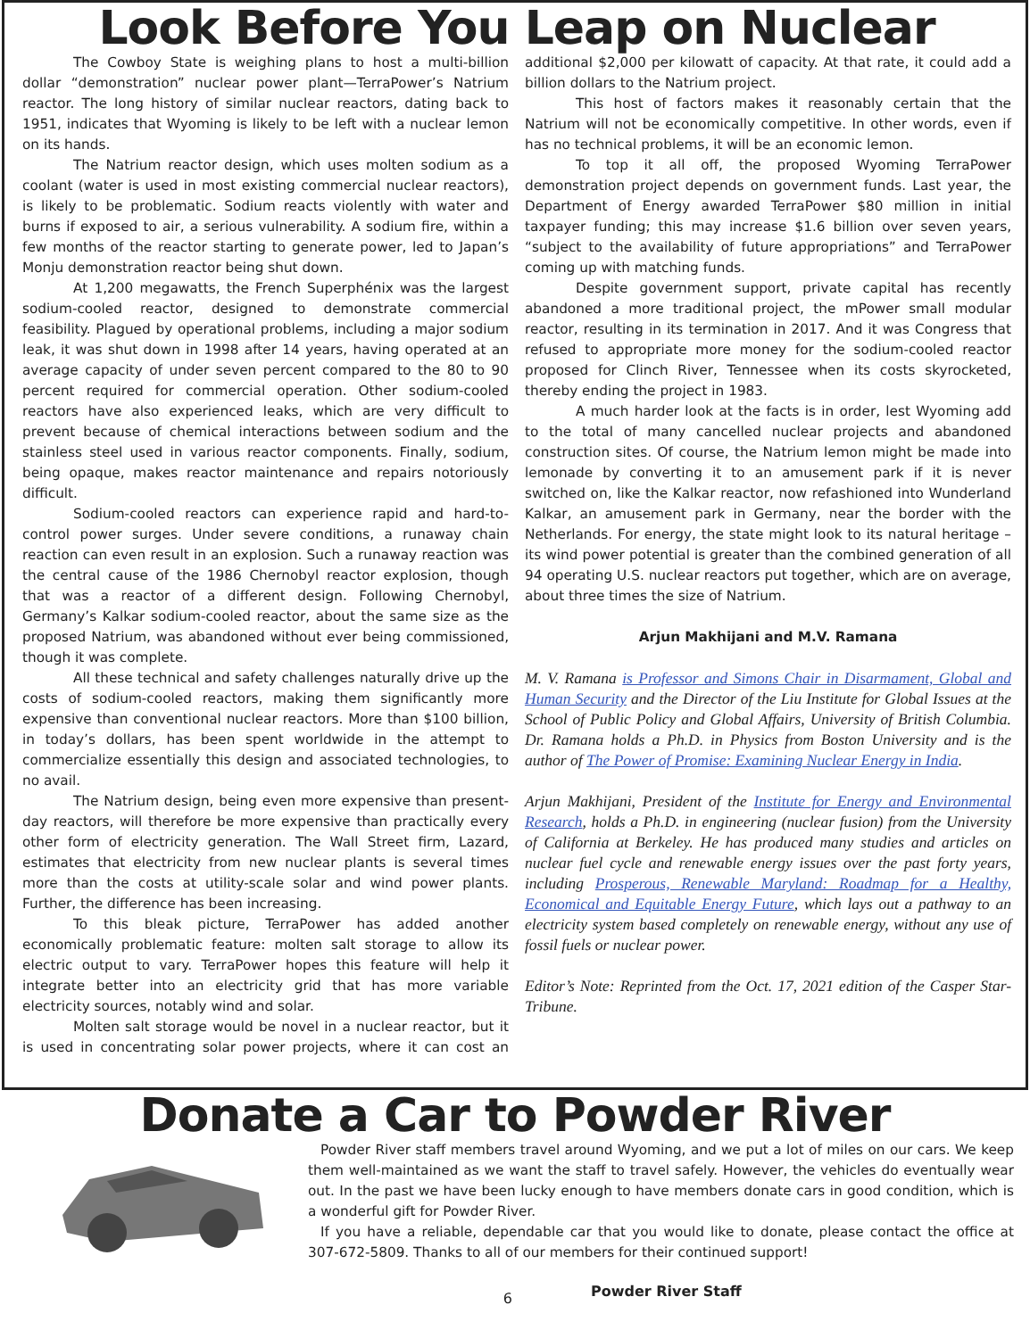Look Before You Leap on Nuclear
The Cowboy State is weighing plans to host a multi-billion dollar “demonstration” nuclear power plant—TerraPower’s Natrium reactor. The long history of similar nuclear reactors, dating back to 1951, indicates that Wyoming is likely to be left with a nuclear lemon on its hands.
The Natrium reactor design, which uses molten sodium as a coolant (water is used in most existing commercial nuclear reactors), is likely to be problematic. Sodium reacts violently with water and burns if exposed to air, a serious vulnerability. A sodium fire, within a few months of the reactor starting to generate power, led to Japan’s Monju demonstration reactor being shut down.
At 1,200 megawatts, the French Superphénix was the largest sodium-cooled reactor, designed to demonstrate commercial feasibility. Plagued by operational problems, including a major sodium leak, it was shut down in 1998 after 14 years, having operated at an average capacity of under seven percent compared to the 80 to 90 percent required for commercial operation. Other sodium-cooled reactors have also experienced leaks, which are very difficult to prevent because of chemical interactions between sodium and the stainless steel used in various reactor components. Finally, sodium, being opaque, makes reactor maintenance and repairs notoriously difficult.
Sodium-cooled reactors can experience rapid and hard-to-control power surges. Under severe conditions, a runaway chain reaction can even result in an explosion. Such a runaway reaction was the central cause of the 1986 Chernobyl reactor explosion, though that was a reactor of a different design. Following Chernobyl, Germany’s Kalkar sodium-cooled reactor, about the same size as the proposed Natrium, was abandoned without ever being commissioned, though it was complete.
All these technical and safety challenges naturally drive up the costs of sodium-cooled reactors, making them significantly more expensive than conventional nuclear reactors. More than $100 billion, in today’s dollars, has been spent worldwide in the attempt to commercialize essentially this design and associated technologies, to no avail.
The Natrium design, being even more expensive than present-day reactors, will therefore be more expensive than practically every other form of electricity generation. The Wall Street firm, Lazard, estimates that electricity from new nuclear plants is several times more than the costs at utility-scale solar and wind power plants. Further, the difference has been increasing.
To this bleak picture, TerraPower has added another economically problematic feature: molten salt storage to allow its electric output to vary. TerraPower hopes this feature will help it integrate better into an electricity grid that has more variable electricity sources, notably wind and solar.
Molten salt storage would be novel in a nuclear reactor, but it is used in concentrating solar power projects, where it can cost an additional $2,000 per kilowatt of capacity. At that rate, it could add a billion dollars to the Natrium project.
This host of factors makes it reasonably certain that the Natrium will not be economically competitive. In other words, even if has no technical problems, it will be an economic lemon.
To top it all off, the proposed Wyoming TerraPower demonstration project depends on government funds. Last year, the Department of Energy awarded TerraPower $80 million in initial taxpayer funding; this may increase $1.6 billion over seven years, “subject to the availability of future appropriations” and TerraPower coming up with matching funds.
Despite government support, private capital has recently abandoned a more traditional project, the mPower small modular reactor, resulting in its termination in 2017. And it was Congress that refused to appropriate more money for the sodium-cooled reactor proposed for Clinch River, Tennessee when its costs skyrocketed, thereby ending the project in 1983.
A much harder look at the facts is in order, lest Wyoming add to the total of many cancelled nuclear projects and abandoned construction sites. Of course, the Natrium lemon might be made into lemonade by converting it to an amusement park if it is never switched on, like the Kalkar reactor, now refashioned into Wunderland Kalkar, an amusement park in Germany, near the border with the Netherlands. For energy, the state might look to its natural heritage – its wind power potential is greater than the combined generation of all 94 operating U.S. nuclear reactors put together, which are on average, about three times the size of Natrium.
Arjun Makhijani and M.V. Ramana
M. V. Ramana is Professor and Simons Chair in Disarmament, Global and Human Security and the Director of the Liu Institute for Global Issues at the School of Public Policy and Global Affairs, University of British Columbia. Dr. Ramana holds a Ph.D. in Physics from Boston University and is the author of The Power of Promise: Examining Nuclear Energy in India.
Arjun Makhijani, President of the Institute for Energy and Environmental Research, holds a Ph.D. in engineering (nuclear fusion) from the University of California at Berkeley. He has produced many studies and articles on nuclear fuel cycle and renewable energy issues over the past forty years, including Prosperous, Renewable Maryland: Roadmap for a Healthy, Economical and Equitable Energy Future, which lays out a pathway to an electricity system based completely on renewable energy, without any use of fossil fuels or nuclear power.
Editor’s Note: Reprinted from the Oct. 17, 2021 edition of the Casper Star-Tribune.
Donate a Car to Powder River
Powder River staff members travel around Wyoming, and we put a lot of miles on our cars. We keep them well-maintained as we want the staff to travel safely. However, the vehicles do eventually wear out. In the past we have been lucky enough to have members donate cars in good condition, which is a wonderful gift for Powder River.
If you have a reliable, dependable car that you would like to donate, please contact the office at 307-672-5809. Thanks to all of our members for their continued support!
6 Powder River Staff